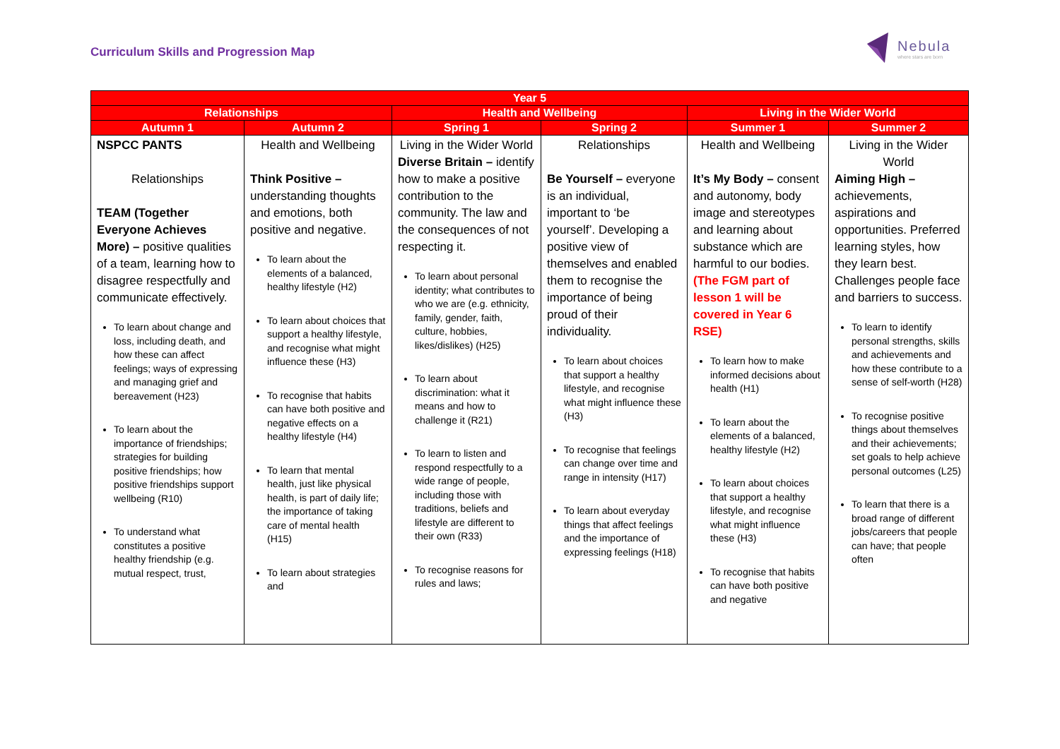Curriculum Skills and Progression Map
Nebula
where stars are born
| Year 5 | | | | | |
| --- | --- | --- | --- | --- | --- |
| Relationships | | Health and Wellbeing | | Living in the Wider World | |
| Autumn 1 | Autumn 2 | Spring 1 | Spring 2 | Summer 1 | Summer 2 |
| NSPCC PANTS Relationships TEAM (Together Everyone Achieves More) – positive qualities of a team, learning how to disagree respectfully and communicate effectively. To learn about change and loss, including death, and how these can affect feelings; ways of expressing and managing grief and bereavement (H23) To learn about the importance of friendships; strategies for building positive friendships; how positive friendships support wellbeing (R10) To understand what constitutes a positive healthy friendship (e.g. mutual respect, trust, | Health and Wellbeing Think Positive – understanding thoughts and emotions, both positive and negative. To learn about the elements of a balanced, healthy lifestyle (H2) To learn about choices that support a healthy lifestyle, and recognise what might influence these (H3) To recognise that habits can have both positive and negative effects on a healthy lifestyle (H4) To learn that mental health, just like physical health, is part of daily life; the importance of taking care of mental health (H15) To learn about strategies and | Living in the Wider World Diverse Britain – identify how to make a positive contribution to the community. The law and the consequences of not respecting it. To learn about personal identity; what contributes to who we are (e.g. ethnicity, family, gender, faith, culture, hobbies, likes/dislikes) (H25) To learn about discrimination: what it means and how to challenge it (R21) To learn to listen and respond respectfully to a wide range of people, including those with traditions, beliefs and lifestyle are different to their own (R33) To recognise reasons for rules and laws; | Relationships Be Yourself – everyone is an individual, important to ‘be yourself’. Developing a positive view of themselves and enabled them to recognise the importance of being proud of their individuality. To learn about choices that support a healthy lifestyle, and recognise what might influence these (H3) To recognise that feelings can change over time and range in intensity (H17) To learn about everyday things that affect feelings and the importance of expressing feelings (H18) | Health and Wellbeing It’s My Body – consent and autonomy, body image and stereotypes and learning about substance which are harmful to our bodies. (The FGM part of lesson 1 will be covered in Year 6 RSE) To learn how to make informed decisions about health (H1) To learn about the elements of a balanced, healthy lifestyle (H2) To learn about choices that support a healthy lifestyle, and recognise what might influence these (H3) To recognise that habits can have both positive and negative | Living in the Wider World Aiming High – achievements, aspirations and opportunities. Preferred learning styles, how they learn best. Challenges people face and barriers to success. To learn to identify personal strengths, skills and achievements and how these contribute to a sense of self-worth (H28) To recognise positive things about themselves and their achievements; set goals to help achieve personal outcomes (L25) To learn that there is a broad range of different jobs/careers that people can have; that people often |